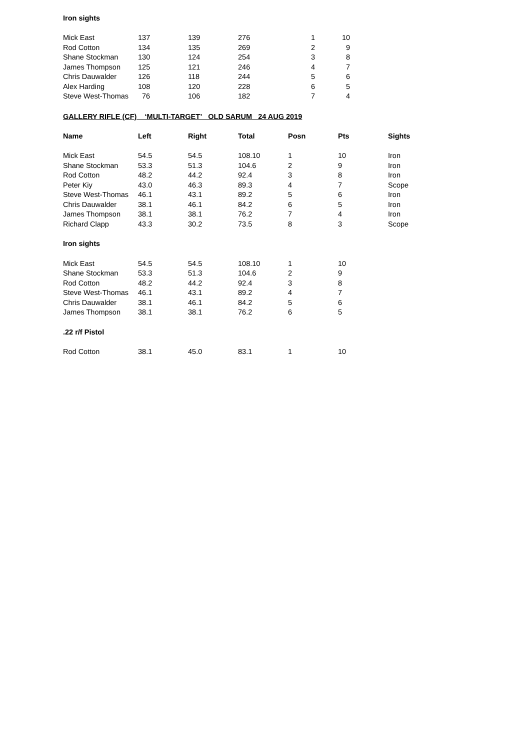Iron sights
| Mick East | 137 | 139 | 276 | 1 | 10 |
| Rod Cotton | 134 | 135 | 269 | 2 | 9 |
| Shane Stockman | 130 | 124 | 254 | 3 | 8 |
| James Thompson | 125 | 121 | 246 | 4 | 7 |
| Chris Dauwalder | 126 | 118 | 244 | 5 | 6 |
| Alex Harding | 108 | 120 | 228 | 6 | 5 |
| Steve West-Thomas | 76 | 106 | 182 | 7 | 4 |
GALLERY RIFLE (CF) ‘MULTI-TARGET’ OLD SARUM 24 AUG 2019
| Name | Left | Right | Total | Posn | Pts | Sights |
| --- | --- | --- | --- | --- | --- | --- |
| Mick East | 54.5 | 54.5 | 108.10 | 1 | 10 | Iron |
| Shane Stockman | 53.3 | 51.3 | 104.6 | 2 | 9 | Iron |
| Rod Cotton | 48.2 | 44.2 | 92.4 | 3 | 8 | Iron |
| Peter Kiy | 43.0 | 46.3 | 89.3 | 4 | 7 | Scope |
| Steve West-Thomas | 46.1 | 43.1 | 89.2 | 5 | 6 | Iron |
| Chris Dauwalder | 38.1 | 46.1 | 84.2 | 6 | 5 | Iron |
| James Thompson | 38.1 | 38.1 | 76.2 | 7 | 4 | Iron |
| Richard Clapp | 43.3 | 30.2 | 73.5 | 8 | 3 | Scope |
| Iron sights | | | | | | |
| Mick East | 54.5 | 54.5 | 108.10 | 1 | 10 | |
| Shane Stockman | 53.3 | 51.3 | 104.6 | 2 | 9 | |
| Rod Cotton | 48.2 | 44.2 | 92.4 | 3 | 8 | |
| Steve West-Thomas | 46.1 | 43.1 | 89.2 | 4 | 7 | |
| Chris Dauwalder | 38.1 | 46.1 | 84.2 | 5 | 6 | |
| James Thompson | 38.1 | 38.1 | 76.2 | 6 | 5 | |
| .22 r/f Pistol | | | | | | |
| Rod Cotton | 38.1 | 45.0 | 83.1 | 1 | 10 | |